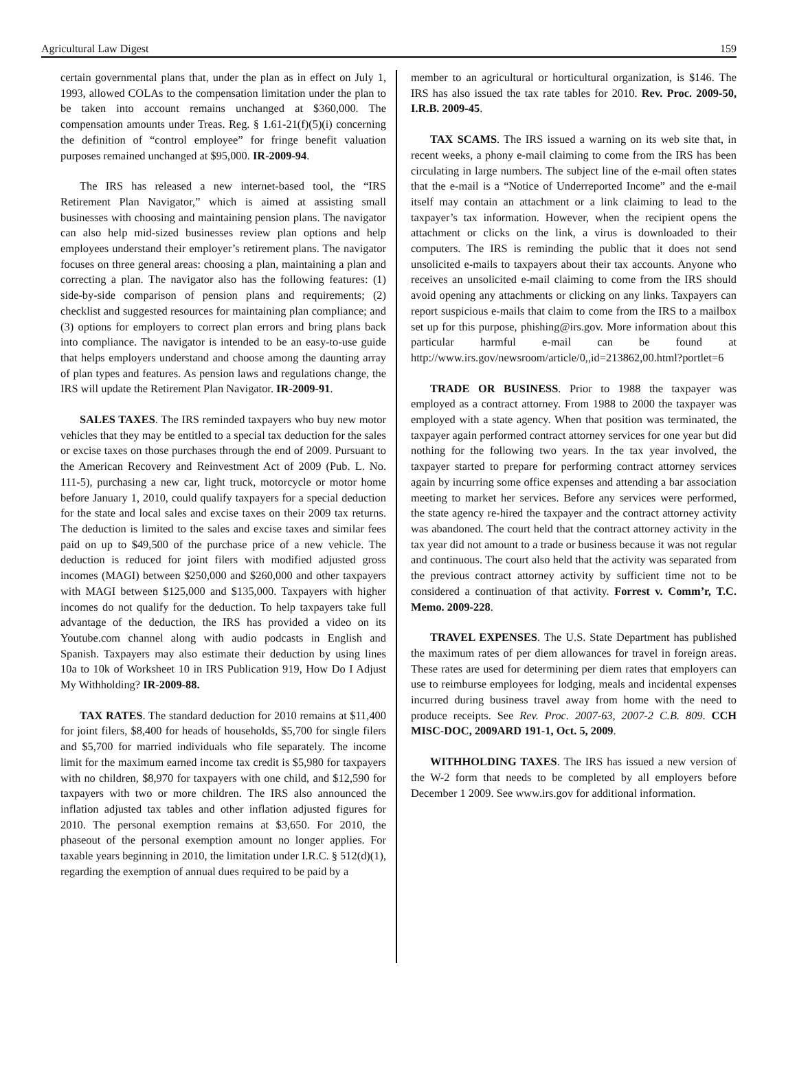Agricultural Law Digest 159
certain governmental plans that, under the plan as in effect on July 1, 1993, allowed COLAs to the compensation limitation under the plan to be taken into account remains unchanged at $360,000. The compensation amounts under Treas. Reg. § 1.61-21(f)(5)(i) concerning the definition of “control employee” for fringe benefit valuation purposes remained unchanged at $95,000. IR-2009-94.
The IRS has released a new internet-based tool, the “IRS Retirement Plan Navigator,” which is aimed at assisting small businesses with choosing and maintaining pension plans. The navigator can also help mid-sized businesses review plan options and help employees understand their employer’s retirement plans. The navigator focuses on three general areas: choosing a plan, maintaining a plan and correcting a plan. The navigator also has the following features: (1) side-by-side comparison of pension plans and requirements; (2) checklist and suggested resources for maintaining plan compliance; and (3) options for employers to correct plan errors and bring plans back into compliance. The navigator is intended to be an easy-to-use guide that helps employers understand and choose among the daunting array of plan types and features. As pension laws and regulations change, the IRS will update the Retirement Plan Navigator. IR-2009-91.
SALES TAXES. The IRS reminded taxpayers who buy new motor vehicles that they may be entitled to a special tax deduction for the sales or excise taxes on those purchases through the end of 2009. Pursuant to the American Recovery and Reinvestment Act of 2009 (Pub. L. No. 111-5), purchasing a new car, light truck, motorcycle or motor home before January 1, 2010, could qualify taxpayers for a special deduction for the state and local sales and excise taxes on their 2009 tax returns. The deduction is limited to the sales and excise taxes and similar fees paid on up to $49,500 of the purchase price of a new vehicle. The deduction is reduced for joint filers with modified adjusted gross incomes (MAGI) between $250,000 and $260,000 and other taxpayers with MAGI between $125,000 and $135,000. Taxpayers with higher incomes do not qualify for the deduction. To help taxpayers take full advantage of the deduction, the IRS has provided a video on its Youtube.com channel along with audio podcasts in English and Spanish. Taxpayers may also estimate their deduction by using lines 10a to 10k of Worksheet 10 in IRS Publication 919, How Do I Adjust My Withholding? IR-2009-88.
TAX RATES. The standard deduction for 2010 remains at $11,400 for joint filers, $8,400 for heads of households, $5,700 for single filers and $5,700 for married individuals who file separately. The income limit for the maximum earned income tax credit is $5,980 for taxpayers with no children, $8,970 for taxpayers with one child, and $12,590 for taxpayers with two or more children. The IRS also announced the inflation adjusted tax tables and other inflation adjusted figures for 2010. The personal exemption remains at $3,650. For 2010, the phaseout of the personal exemption amount no longer applies. For taxable years beginning in 2010, the limitation under I.R.C. § 512(d)(1), regarding the exemption of annual dues required to be paid by a
member to an agricultural or horticultural organization, is $146. The IRS has also issued the tax rate tables for 2010. Rev. Proc. 2009-50, I.R.B. 2009-45.
TAX SCAMS. The IRS issued a warning on its web site that, in recent weeks, a phony e-mail claiming to come from the IRS has been circulating in large numbers. The subject line of the e-mail often states that the e-mail is a “Notice of Underreported Income” and the e-mail itself may contain an attachment or a link claiming to lead to the taxpayer’s tax information. However, when the recipient opens the attachment or clicks on the link, a virus is downloaded to their computers. The IRS is reminding the public that it does not send unsolicited e-mails to taxpayers about their tax accounts. Anyone who receives an unsolicited e-mail claiming to come from the IRS should avoid opening any attachments or clicking on any links. Taxpayers can report suspicious e-mails that claim to come from the IRS to a mailbox set up for this purpose, phishing@irs.gov. More information about this particular harmful e-mail can be found at http://www.irs.gov/newsroom/article/0,,id=213862,00.html?portlet=6
TRADE OR BUSINESS. Prior to 1988 the taxpayer was employed as a contract attorney. From 1988 to 2000 the taxpayer was employed with a state agency. When that position was terminated, the taxpayer again performed contract attorney services for one year but did nothing for the following two years. In the tax year involved, the taxpayer started to prepare for performing contract attorney services again by incurring some office expenses and attending a bar association meeting to market her services. Before any services were performed, the state agency re-hired the taxpayer and the contract attorney activity was abandoned. The court held that the contract attorney activity in the tax year did not amount to a trade or business because it was not regular and continuous. The court also held that the activity was separated from the previous contract attorney activity by sufficient time not to be considered a continuation of that activity. Forrest v. Comm’r, T.C. Memo. 2009-228.
TRAVEL EXPENSES. The U.S. State Department has published the maximum rates of per diem allowances for travel in foreign areas. These rates are used for determining per diem rates that employers can use to reimburse employees for lodging, meals and incidental expenses incurred during business travel away from home with the need to produce receipts. See Rev. Proc. 2007-63, 2007-2 C.B. 809. CCH MISC-DOC, 2009ARD 191-1, Oct. 5, 2009.
WITHHOLDING TAXES. The IRS has issued a new version of the W-2 form that needs to be completed by all employers before December 1 2009. See www.irs.gov for additional information.